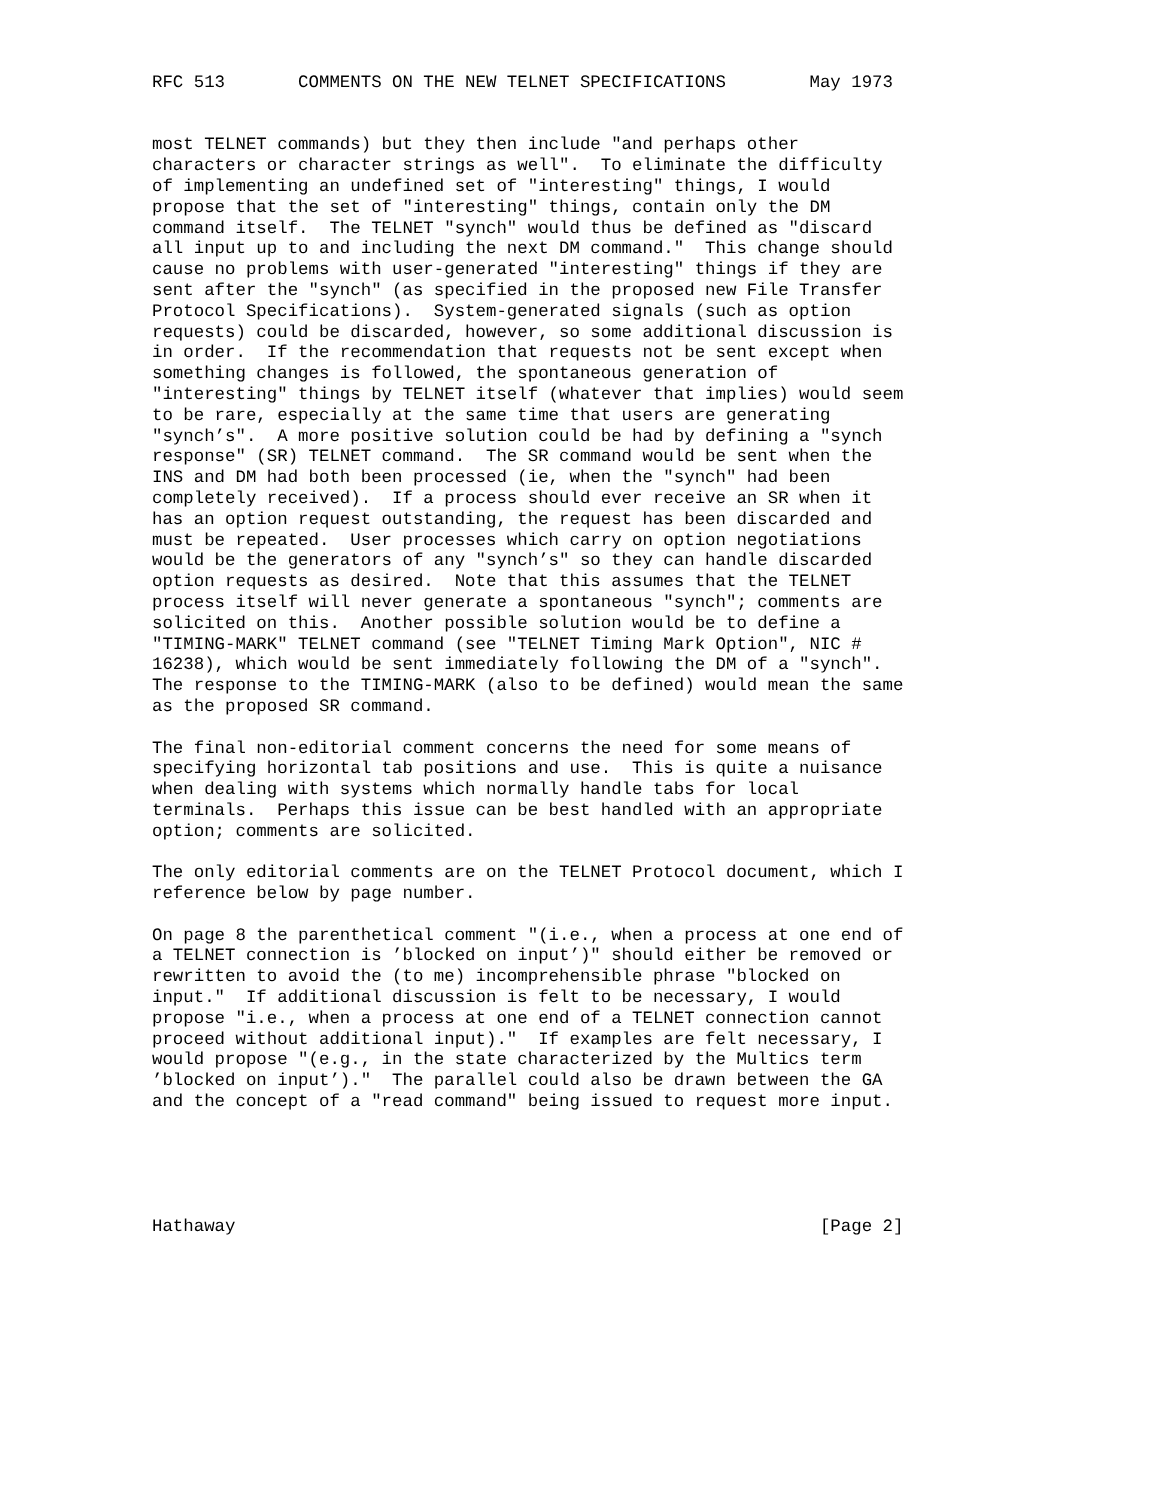RFC 513       COMMENTS ON THE NEW TELNET SPECIFICATIONS        May 1973


most TELNET commands) but they then include "and perhaps other
characters or character strings as well".  To eliminate the difficulty
of implementing an undefined set of "interesting" things, I would
propose that the set of "interesting" things, contain only the DM
command itself.  The TELNET "synch" would thus be defined as "discard
all input up to and including the next DM command."  This change should
cause no problems with user-generated "interesting" things if they are
sent after the "synch" (as specified in the proposed new File Transfer
Protocol Specifications).  System-generated signals (such as option
requests) could be discarded, however, so some additional discussion is
in order.  If the recommendation that requests not be sent except when
something changes is followed, the spontaneous generation of
"interesting" things by TELNET itself (whatever that implies) would seem
to be rare, especially at the same time that users are generating
"synch’s".  A more positive solution could be had by defining a "synch
response" (SR) TELNET command.  The SR command would be sent when the
INS and DM had both been processed (ie, when the "synch" had been
completely received).  If a process should ever receive an SR when it
has an option request outstanding, the request has been discarded and
must be repeated.  User processes which carry on option negotiations
would be the generators of any "synch’s" so they can handle discarded
option requests as desired.  Note that this assumes that the TELNET
process itself will never generate a spontaneous "synch"; comments are
solicited on this.  Another possible solution would be to define a
"TIMING-MARK" TELNET command (see "TELNET Timing Mark Option", NIC #
16238), which would be sent immediately following the DM of a "synch".
The response to the TIMING-MARK (also to be defined) would mean the same
as the proposed SR command.

The final non-editorial comment concerns the need for some means of
specifying horizontal tab positions and use.  This is quite a nuisance
when dealing with systems which normally handle tabs for local
terminals.  Perhaps this issue can be best handled with an appropriate
option; comments are solicited.

The only editorial comments are on the TELNET Protocol document, which I
reference below by page number.

On page 8 the parenthetical comment "(i.e., when a process at one end of
a TELNET connection is ’blocked on input’)" should either be removed or
rewritten to avoid the (to me) incomprehensible phrase "blocked on
input."  If additional discussion is felt to be necessary, I would
propose "i.e., when a process at one end of a TELNET connection cannot
proceed without additional input)."  If examples are felt necessary, I
would propose "(e.g., in the state characterized by the Multics term
’blocked on input’)."  The parallel could also be drawn between the GA
and the concept of a "read command" being issued to request more input.





Hathaway                                                        [Page 2]